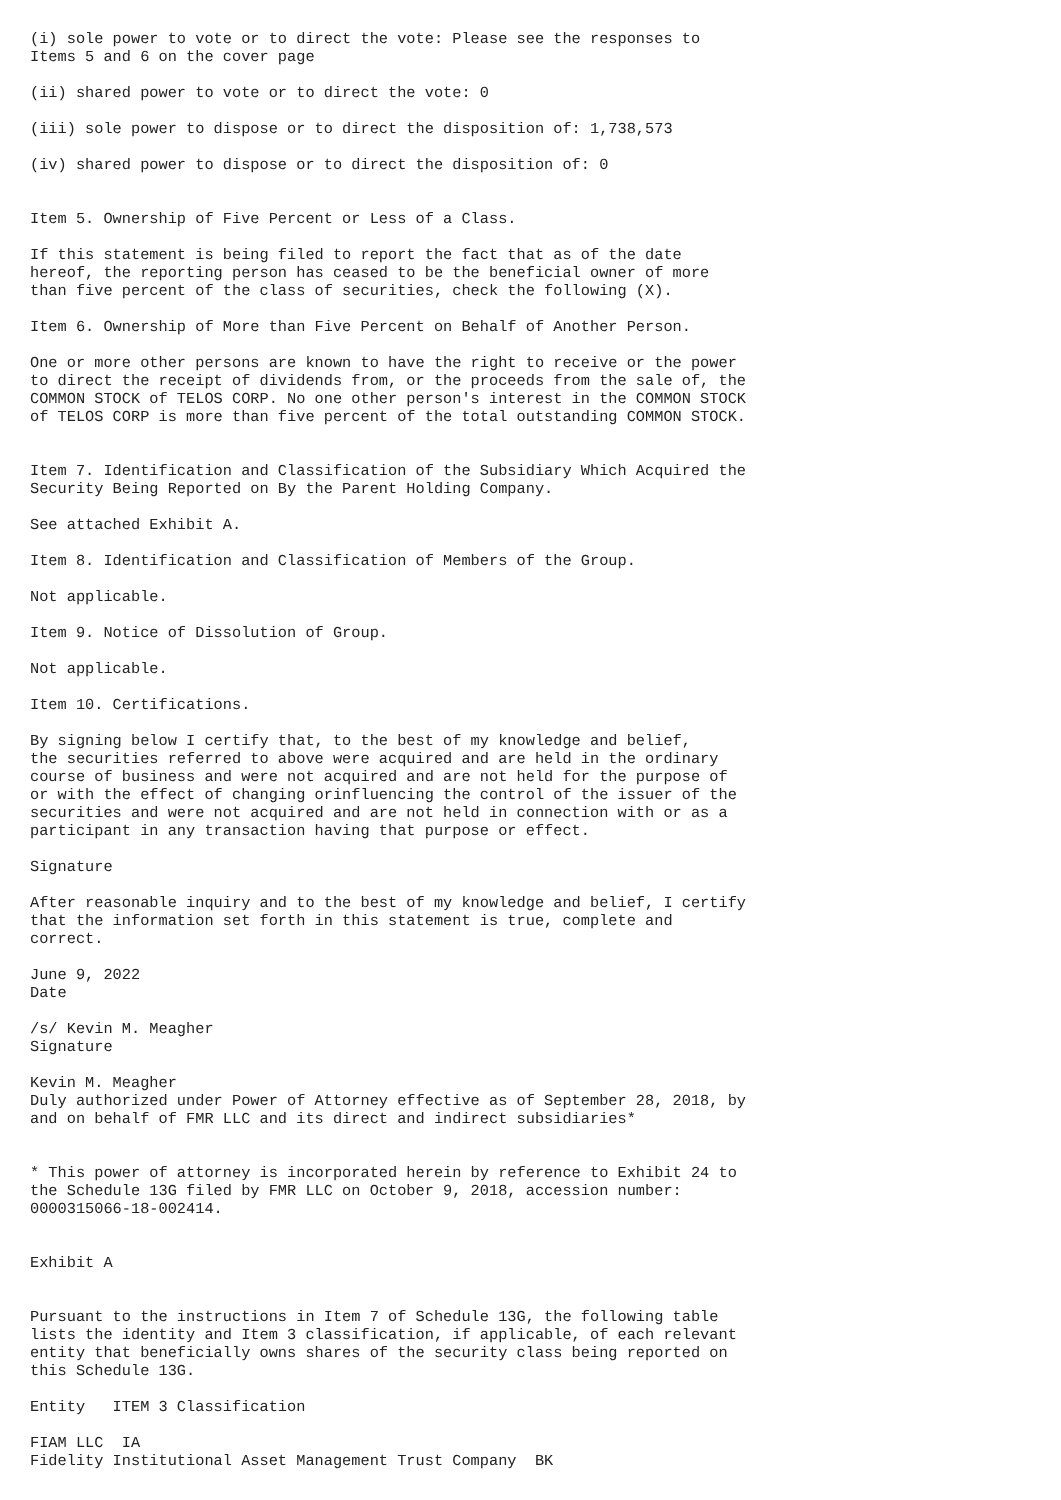(i) sole power to vote or to direct the vote: Please see the responses to
Items 5 and 6 on the cover page

(ii) shared power to vote or to direct the vote: 0

(iii) sole power to dispose or to direct the disposition of: 1,738,573

(iv) shared power to dispose or to direct the disposition of: 0


Item 5. Ownership of Five Percent or Less of a Class.

If this statement is being filed to report the fact that as of the date
hereof, the reporting person has ceased to be the beneficial owner of more
than five percent of the class of securities, check the following (X).

Item 6. Ownership of More than Five Percent on Behalf of Another Person.

One or more other persons are known to have the right to receive or the power
to direct the receipt of dividends from, or the proceeds from the sale of, the
COMMON STOCK of TELOS CORP. No one other person's interest in the COMMON STOCK
of TELOS CORP is more than five percent of the total outstanding COMMON STOCK.


Item 7. Identification and Classification of the Subsidiary Which Acquired the
Security Being Reported on By the Parent Holding Company.

See attached Exhibit A.

Item 8. Identification and Classification of Members of the Group.

Not applicable.

Item 9. Notice of Dissolution of Group.

Not applicable.

Item 10. Certifications.

By signing below I certify that, to the best of my knowledge and belief,
the securities referred to above were acquired and are held in the ordinary
course of business and were not acquired and are not held for the purpose of
or with the effect of changing orinfluencing the control of the issuer of the
securities and were not acquired and are not held in connection with or as a
participant in any transaction having that purpose or effect.

Signature

After reasonable inquiry and to the best of my knowledge and belief, I certify
that the information set forth in this statement is true, complete and
correct.

June 9, 2022
Date

/s/ Kevin M. Meagher
Signature

Kevin M. Meagher
Duly authorized under Power of Attorney effective as of September 28, 2018, by
and on behalf of FMR LLC and its direct and indirect subsidiaries*


* This power of attorney is incorporated herein by reference to Exhibit 24 to
the Schedule 13G filed by FMR LLC on October 9, 2018, accession number:
0000315066-18-002414.


Exhibit A


Pursuant to the instructions in Item 7 of Schedule 13G, the following table
lists the identity and Item 3 classification, if applicable, of each relevant
entity that beneficially owns shares of the security class being reported on
this Schedule 13G.

Entity   ITEM 3 Classification

FIAM LLC  IA
Fidelity Institutional Asset Management Trust Company  BK